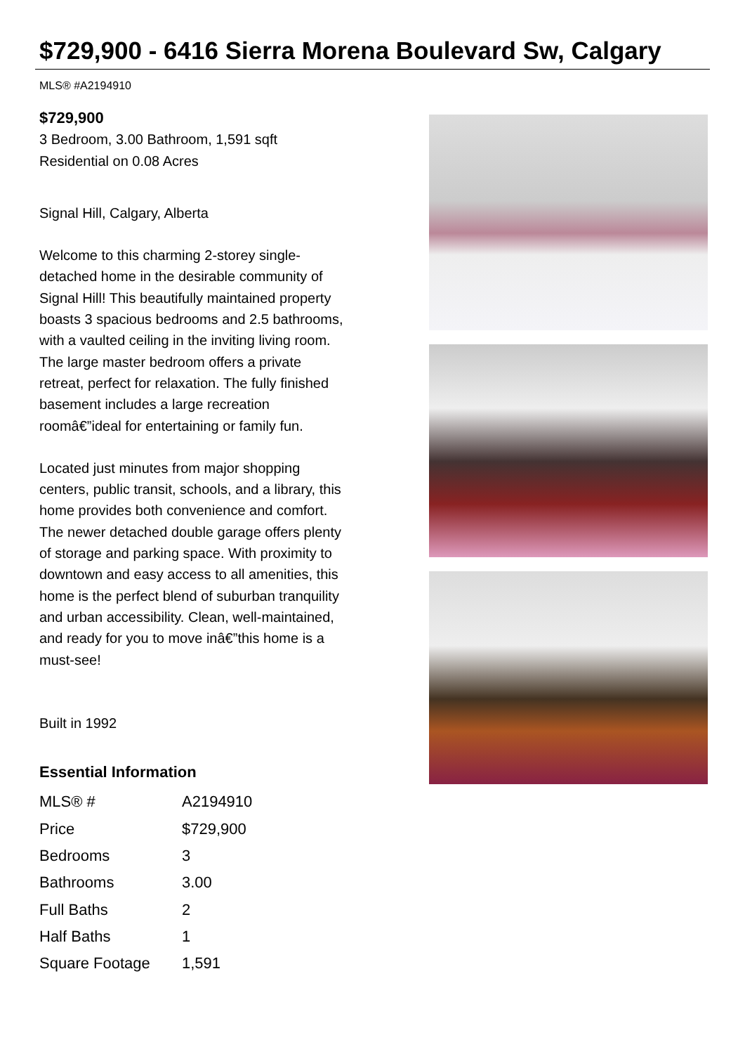$729,900 - 6416 Sierra Morena Boulevard Sw, Calgary
MLS® #A2194910
$729,900
3 Bedroom, 3.00 Bathroom, 1,591 sqft
Residential on 0.08 Acres
Signal Hill, Calgary, Alberta
Welcome to this charming 2-storey single-detached home in the desirable community of Signal Hill! This beautifully maintained property boasts 3 spacious bedrooms and 2.5 bathrooms, with a vaulted ceiling in the inviting living room. The large master bedroom offers a private retreat, perfect for relaxation. The fully finished basement includes a large recreation roomâ€”ideal for entertaining or family fun.
Located just minutes from major shopping centers, public transit, schools, and a library, this home provides both convenience and comfort. The newer detached double garage offers plenty of storage and parking space. With proximity to downtown and easy access to all amenities, this home is the perfect blend of suburban tranquility and urban accessibility. Clean, well-maintained, and ready for you to move inâ€”this home is a must-see!
Built in 1992
Essential Information
| MLS® # | A2194910 |
| Price | $729,900 |
| Bedrooms | 3 |
| Bathrooms | 3.00 |
| Full Baths | 2 |
| Half Baths | 1 |
| Square Footage | 1,591 |